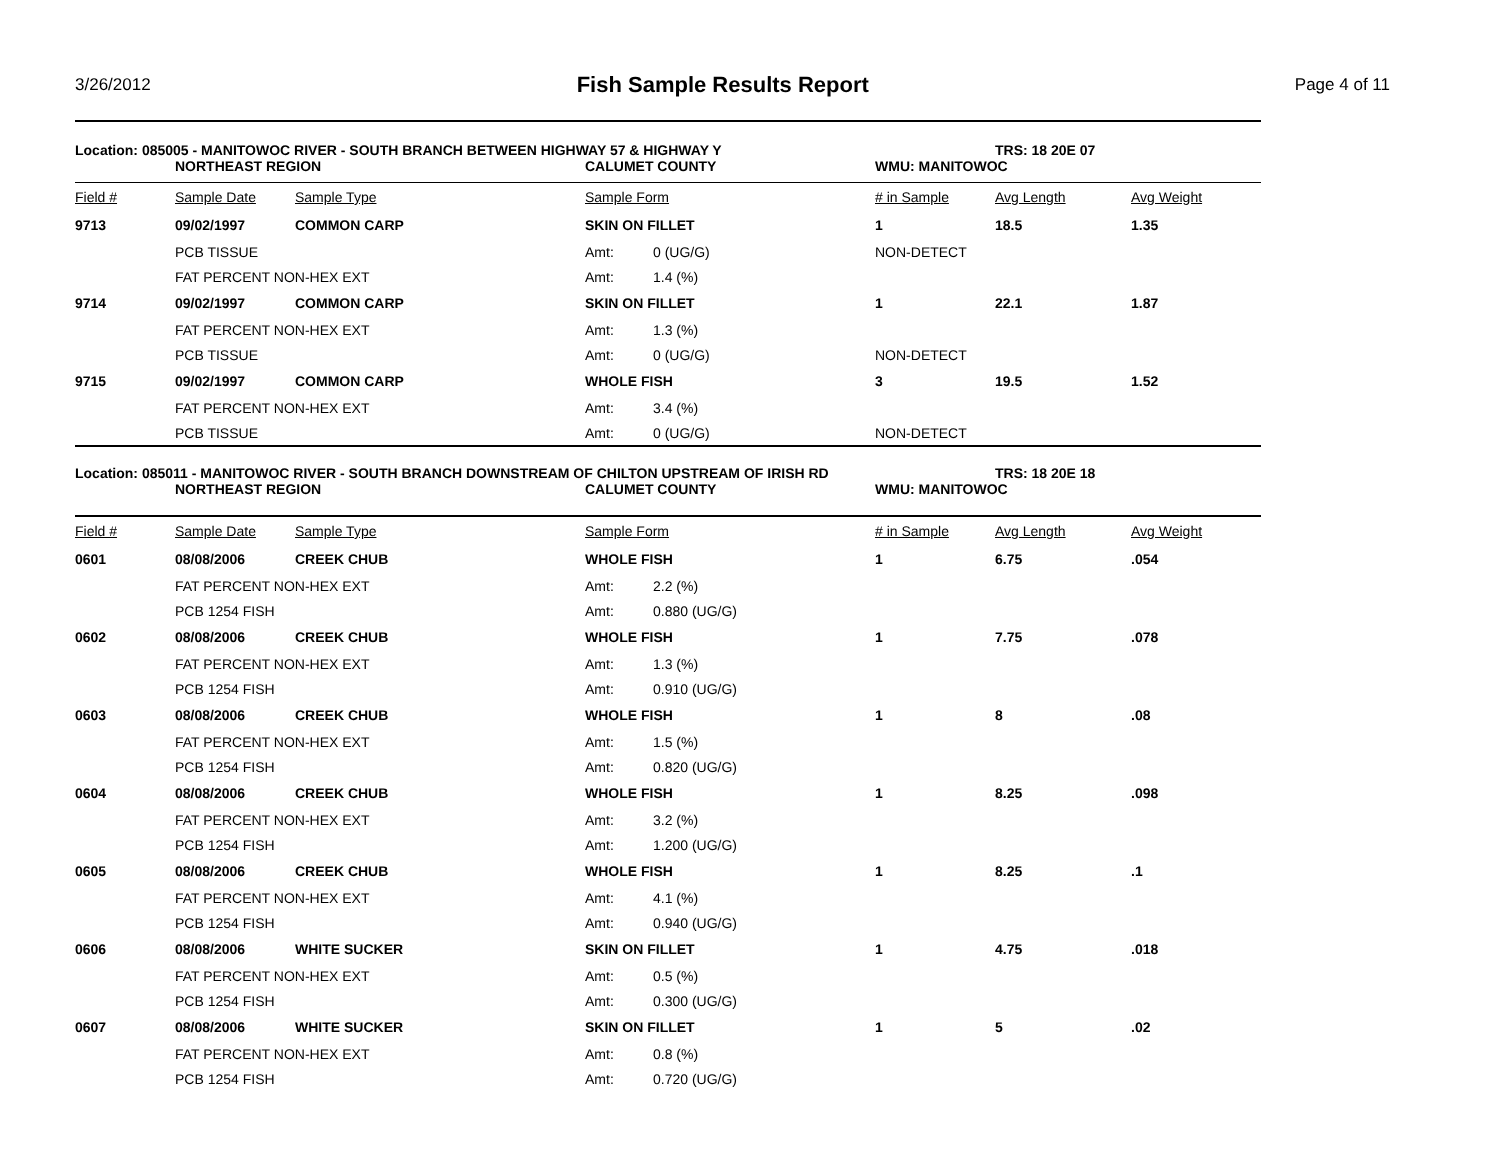3/26/2012
Fish Sample Results Report
Page 4 of 11
Location: 085005 - MANITOWOC RIVER - SOUTH BRANCH BETWEEN HIGHWAY 57 & HIGHWAY Y TRS: 18 20E 07
NORTHEAST REGION CALUMET COUNTY WMU: MANITOWOC
| Field # | Sample Date | Sample Type | Sample Form | | # in Sample | Avg Length | Avg Weight |
| --- | --- | --- | --- | --- | --- | --- | --- |
| 9713 | 09/02/1997 | COMMON CARP | SKIN ON FILLET | | 1 | 18.5 | 1.35 |
| | PCB TISSUE | | Amt: | 0 (UG/G) | NON-DETECT | | |
| | FAT PERCENT NON-HEX EXT | | Amt: | 1.4 (%) | | | |
| 9714 | 09/02/1997 | COMMON CARP | SKIN ON FILLET | | 1 | 22.1 | 1.87 |
| | FAT PERCENT NON-HEX EXT | | Amt: | 1.3 (%) | | | |
| | PCB TISSUE | | Amt: | 0 (UG/G) | NON-DETECT | | |
| 9715 | 09/02/1997 | COMMON CARP | WHOLE FISH | | 3 | 19.5 | 1.52 |
| | FAT PERCENT NON-HEX EXT | | Amt: | 3.4 (%) | | | |
| | PCB TISSUE | | Amt: | 0 (UG/G) | NON-DETECT | | |
Location: 085011 - MANITOWOC RIVER - SOUTH BRANCH DOWNSTREAM OF CHILTON UPSTREAM OF IRISH RD TRS: 18 20E 18
NORTHEAST REGION CALUMET COUNTY WMU: MANITOWOC
| Field # | Sample Date | Sample Type | Sample Form | | # in Sample | Avg Length | Avg Weight |
| --- | --- | --- | --- | --- | --- | --- | --- |
| 0601 | 08/08/2006 | CREEK CHUB | WHOLE FISH | | 1 | 6.75 | .054 |
| | FAT PERCENT NON-HEX EXT | | Amt: | 2.2 (%) | | | |
| | PCB 1254 FISH | | Amt: | 0.880 (UG/G) | | | |
| 0602 | 08/08/2006 | CREEK CHUB | WHOLE FISH | | 1 | 7.75 | .078 |
| | FAT PERCENT NON-HEX EXT | | Amt: | 1.3 (%) | | | |
| | PCB 1254 FISH | | Amt: | 0.910 (UG/G) | | | |
| 0603 | 08/08/2006 | CREEK CHUB | WHOLE FISH | | 1 | 8 | .08 |
| | FAT PERCENT NON-HEX EXT | | Amt: | 1.5 (%) | | | |
| | PCB 1254 FISH | | Amt: | 0.820 (UG/G) | | | |
| 0604 | 08/08/2006 | CREEK CHUB | WHOLE FISH | | 1 | 8.25 | .098 |
| | FAT PERCENT NON-HEX EXT | | Amt: | 3.2 (%) | | | |
| | PCB 1254 FISH | | Amt: | 1.200 (UG/G) | | | |
| 0605 | 08/08/2006 | CREEK CHUB | WHOLE FISH | | 1 | 8.25 | .1 |
| | FAT PERCENT NON-HEX EXT | | Amt: | 4.1 (%) | | | |
| | PCB 1254 FISH | | Amt: | 0.940 (UG/G) | | | |
| 0606 | 08/08/2006 | WHITE SUCKER | SKIN ON FILLET | | 1 | 4.75 | .018 |
| | FAT PERCENT NON-HEX EXT | | Amt: | 0.5 (%) | | | |
| | PCB 1254 FISH | | Amt: | 0.300 (UG/G) | | | |
| 0607 | 08/08/2006 | WHITE SUCKER | SKIN ON FILLET | | 1 | 5 | .02 |
| | FAT PERCENT NON-HEX EXT | | Amt: | 0.8 (%) | | | |
| | PCB 1254 FISH | | Amt: | 0.720 (UG/G) | | | |